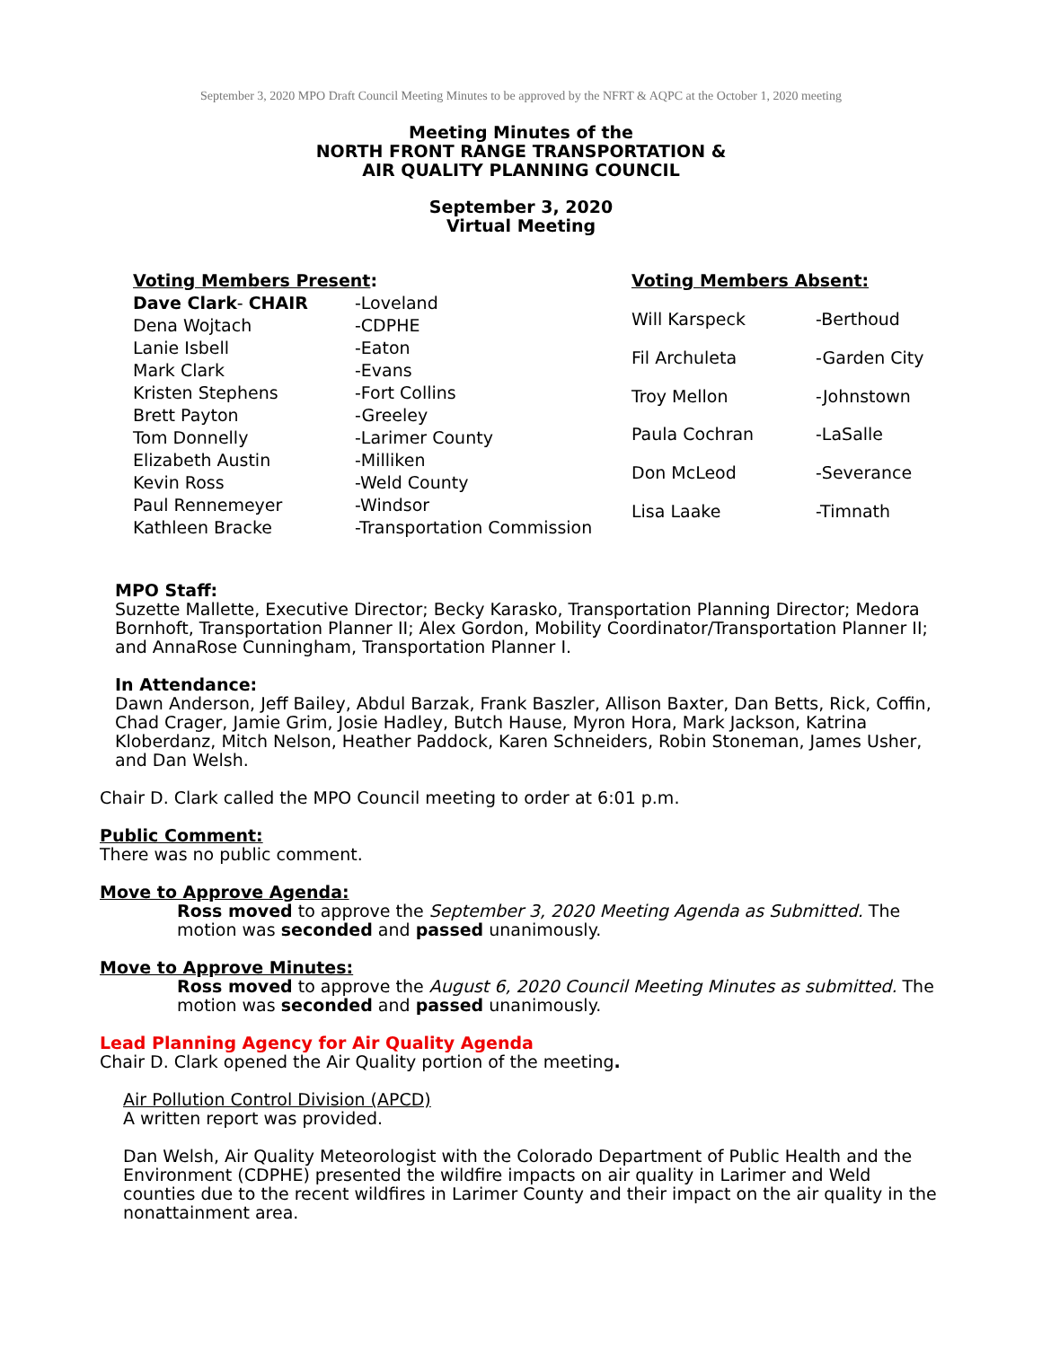September 3, 2020 MPO Draft Council Meeting Minutes to be approved by the NFRT & AQPC at the October 1, 2020 meeting
Meeting Minutes of the
NORTH FRONT RANGE TRANSPORTATION &
AIR QUALITY PLANNING COUNCIL
September 3, 2020
Virtual Meeting
| Voting Members Present : | |
| Dave Clark - CHAIR | -Loveland |
| Dena Wojtach | -CDPHE |
| Lanie Isbell | -Eaton |
| Mark Clark | -Evans |
| Kristen Stephens | -Fort Collins |
| Brett Payton | -Greeley |
| Tom Donnelly | -Larimer County |
| Elizabeth Austin | -Milliken |
| Kevin Ross | -Weld County |
| Paul Rennemeyer | -Windsor |
| Kathleen Bracke | -Transportation Commission |
| Voting Members Absent: | |
| Will Karspeck | -Berthoud |
| Fil Archuleta | -Garden City |
| Troy Mellon | -Johnstown |
| Paula Cochran | -LaSalle |
| Don McLeod | -Severance |
| Lisa Laake | -Timnath |
MPO Staff:
Suzette Mallette, Executive Director; Becky Karasko, Transportation Planning Director; Medora Bornhoft, Transportation Planner II; Alex Gordon, Mobility Coordinator/Transportation Planner II; and AnnaRose Cunningham, Transportation Planner I.
In Attendance:
Dawn Anderson, Jeff Bailey, Abdul Barzak, Frank Baszler, Allison Baxter, Dan Betts, Rick, Coffin, Chad Crager, Jamie Grim, Josie Hadley, Butch Hause, Myron Hora, Mark Jackson, Katrina Kloberdanz, Mitch Nelson, Heather Paddock, Karen Schneiders, Robin Stoneman, James Usher, and Dan Welsh.
Chair D. Clark called the MPO Council meeting to order at 6:01 p.m.
Public Comment:
There was no public comment.
Move to Approve Agenda:
Ross moved to approve the September 3, 2020 Meeting Agenda as Submitted. The motion was seconded and passed unanimously.
Move to Approve Minutes:
Ross moved to approve the August 6, 2020 Council Meeting Minutes as submitted. The motion was seconded and passed unanimously.
Lead Planning Agency for Air Quality Agenda
Chair D. Clark opened the Air Quality portion of the meeting.
Air Pollution Control Division (APCD)
A written report was provided.
Dan Welsh, Air Quality Meteorologist with the Colorado Department of Public Health and the Environment (CDPHE) presented the wildfire impacts on air quality in Larimer and Weld counties due to the recent wildfires in Larimer County and their impact on the air quality in the nonattainment area.